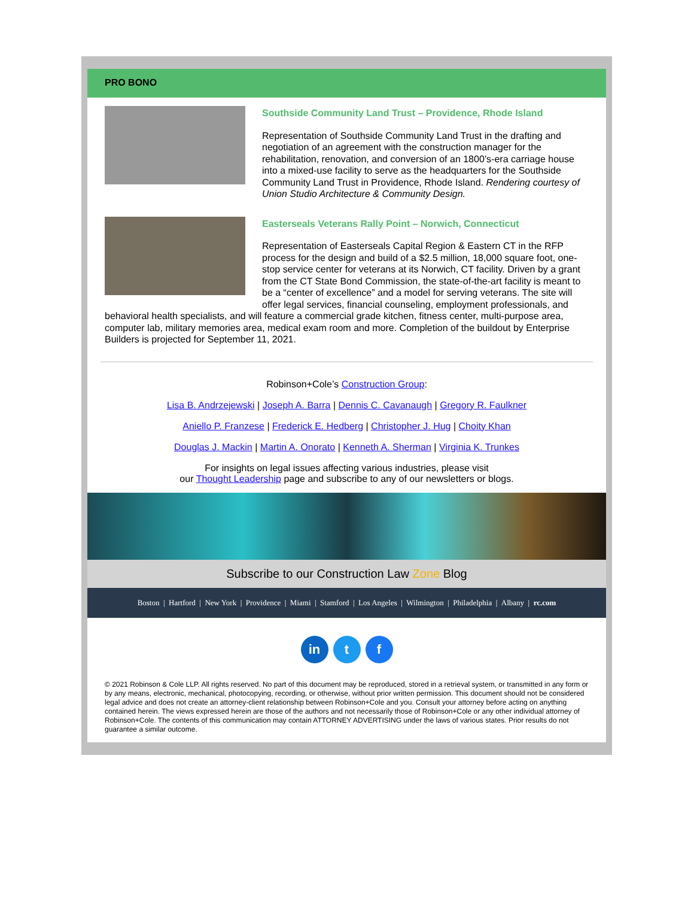PRO BONO
Southside Community Land Trust – Providence, Rhode Island
Representation of Southside Community Land Trust in the drafting and negotiation of an agreement with the construction manager for the rehabilitation, renovation, and conversion of an 1800’s-era carriage house into a mixed-use facility to serve as the headquarters for the Southside Community Land Trust in Providence, Rhode Island. Rendering courtesy of Union Studio Architecture & Community Design.
Easterseals Veterans Rally Point – Norwich, Connecticut
Representation of Easterseals Capital Region & Eastern CT in the RFP process for the design and build of a $2.5 million, 18,000 square foot, one-stop service center for veterans at its Norwich, CT facility. Driven by a grant from the CT State Bond Commission, the state-of-the-art facility is meant to be a “center of excellence” and a model for serving veterans. The site will offer legal services, financial counseling, employment professionals, and behavioral health specialists, and will feature a commercial grade kitchen, fitness center, multi-purpose area, computer lab, military memories area, medical exam room and more. Completion of the buildout by Enterprise Builders is projected for September 11, 2021.
Robinson+Cole’s Construction Group:
Lisa B. Andrzejewski | Joseph A. Barra | Dennis C. Cavanaugh | Gregory R. Faulkner
Aniello P. Franzese | Frederick E. Hedberg | Christopher J. Hug | Choity Khan
Douglas J. Mackin | Martin A. Onorato | Kenneth A. Sherman | Virginia K. Trunkes
For insights on legal issues affecting various industries, please visit
our Thought Leadership page and subscribe to any of our newsletters or blogs.
Subscribe to our Construction Law Zone Blog
Boston | Hartford | New York | Providence | Miami | Stamford | Los Angeles | Wilmington | Philadelphia | Albany | rc.com
in t f
© 2021 Robinson & Cole LLP. All rights reserved. No part of this document may be reproduced, stored in a retrieval system, or transmitted in any form or by any means, electronic, mechanical, photocopying, recording, or otherwise, without prior written permission. This document should not be considered legal advice and does not create an attorney-client relationship between Robinson+Cole and you. Consult your attorney before acting on anything contained herein. The views expressed herein are those of the authors and not necessarily those of Robinson+Cole or any other individual attorney of Robinson+Cole. The contents of this communication may contain ATTORNEY ADVERTISING under the laws of various states. Prior results do not guarantee a similar outcome.